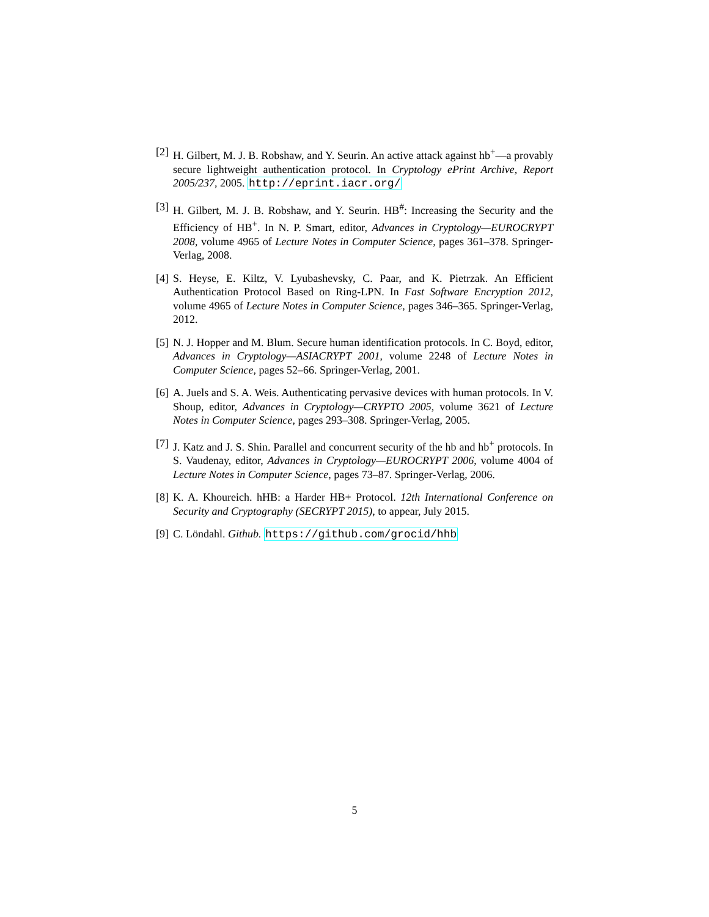[2] H. Gilbert, M. J. B. Robshaw, and Y. Seurin. An active attack against hb<sup>+</sup>—a provably secure lightweight authentication protocol. In Cryptology ePrint Archive, Report 2005/237, 2005. http://eprint.iacr.org/
[3] H. Gilbert, M. J. B. Robshaw, and Y. Seurin. HB<sup>#</sup>: Increasing the Security and the Efficiency of HB<sup>+</sup>. In N. P. Smart, editor, Advances in Cryptology—EUROCRYPT 2008, volume 4965 of Lecture Notes in Computer Science, pages 361–378. Springer-Verlag, 2008.
[4] S. Heyse, E. Kiltz, V. Lyubashevsky, C. Paar, and K. Pietrzak. An Efficient Authentication Protocol Based on Ring-LPN. In Fast Software Encryption 2012, volume 4965 of Lecture Notes in Computer Science, pages 346–365. Springer-Verlag, 2012.
[5] N. J. Hopper and M. Blum. Secure human identification protocols. In C. Boyd, editor, Advances in Cryptology—ASIACRYPT 2001, volume 2248 of Lecture Notes in Computer Science, pages 52–66. Springer-Verlag, 2001.
[6] A. Juels and S. A. Weis. Authenticating pervasive devices with human protocols. In V. Shoup, editor, Advances in Cryptology—CRYPTO 2005, volume 3621 of Lecture Notes in Computer Science, pages 293–308. Springer-Verlag, 2005.
[7] J. Katz and J. S. Shin. Parallel and concurrent security of the hb and hb<sup>+</sup> protocols. In S. Vaudenay, editor, Advances in Cryptology—EUROCRYPT 2006, volume 4004 of Lecture Notes in Computer Science, pages 73–87. Springer-Verlag, 2006.
[8] K. A. Khoureich. hHB: a Harder HB+ Protocol. 12th International Conference on Security and Cryptography (SECRYPT 2015), to appear, July 2015.
[9] C. Löndahl. Github. https://github.com/grocid/hhb
5